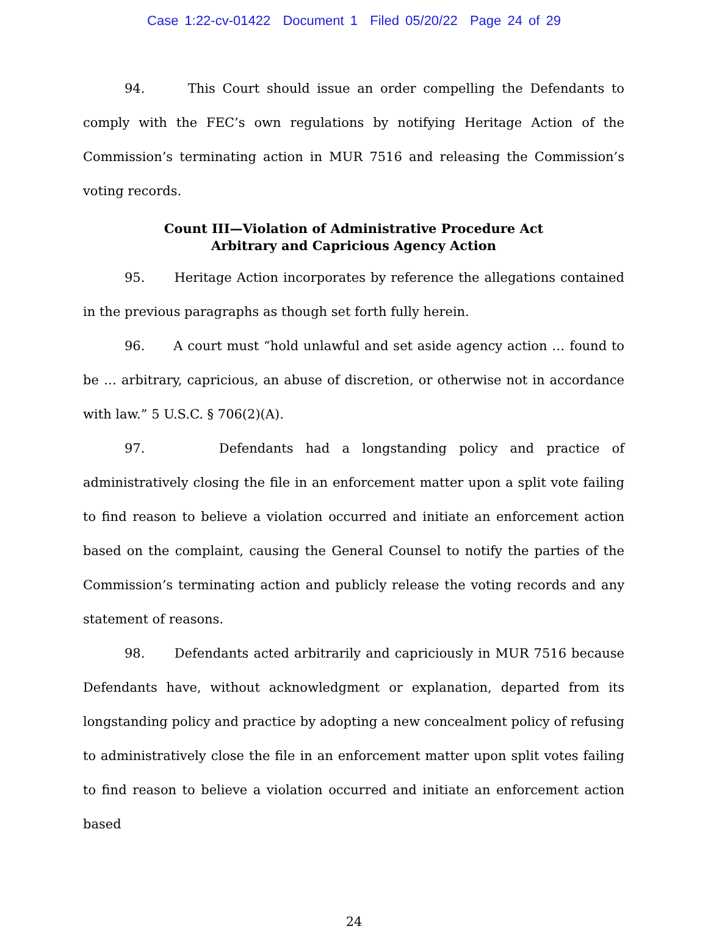Case 1:22-cv-01422 Document 1 Filed 05/20/22 Page 24 of 29
94. This Court should issue an order compelling the Defendants to comply with the FEC’s own regulations by notifying Heritage Action of the Commission’s terminating action in MUR 7516 and releasing the Commission’s voting records.
Count III—Violation of Administrative Procedure Act
Arbitrary and Capricious Agency Action
95. Heritage Action incorporates by reference the allegations contained in the previous paragraphs as though set forth fully herein.
96. A court must “hold unlawful and set aside agency action … found to be … arbitrary, capricious, an abuse of discretion, or otherwise not in accordance with law.” 5 U.S.C. § 706(2)(A).
97. Defendants had a longstanding policy and practice of administratively closing the file in an enforcement matter upon a split vote failing to find reason to believe a violation occurred and initiate an enforcement action based on the complaint, causing the General Counsel to notify the parties of the Commission’s terminating action and publicly release the voting records and any statement of reasons.
98. Defendants acted arbitrarily and capriciously in MUR 7516 because Defendants have, without acknowledgment or explanation, departed from its longstanding policy and practice by adopting a new concealment policy of refusing to administratively close the file in an enforcement matter upon split votes failing to find reason to believe a violation occurred and initiate an enforcement action based
24